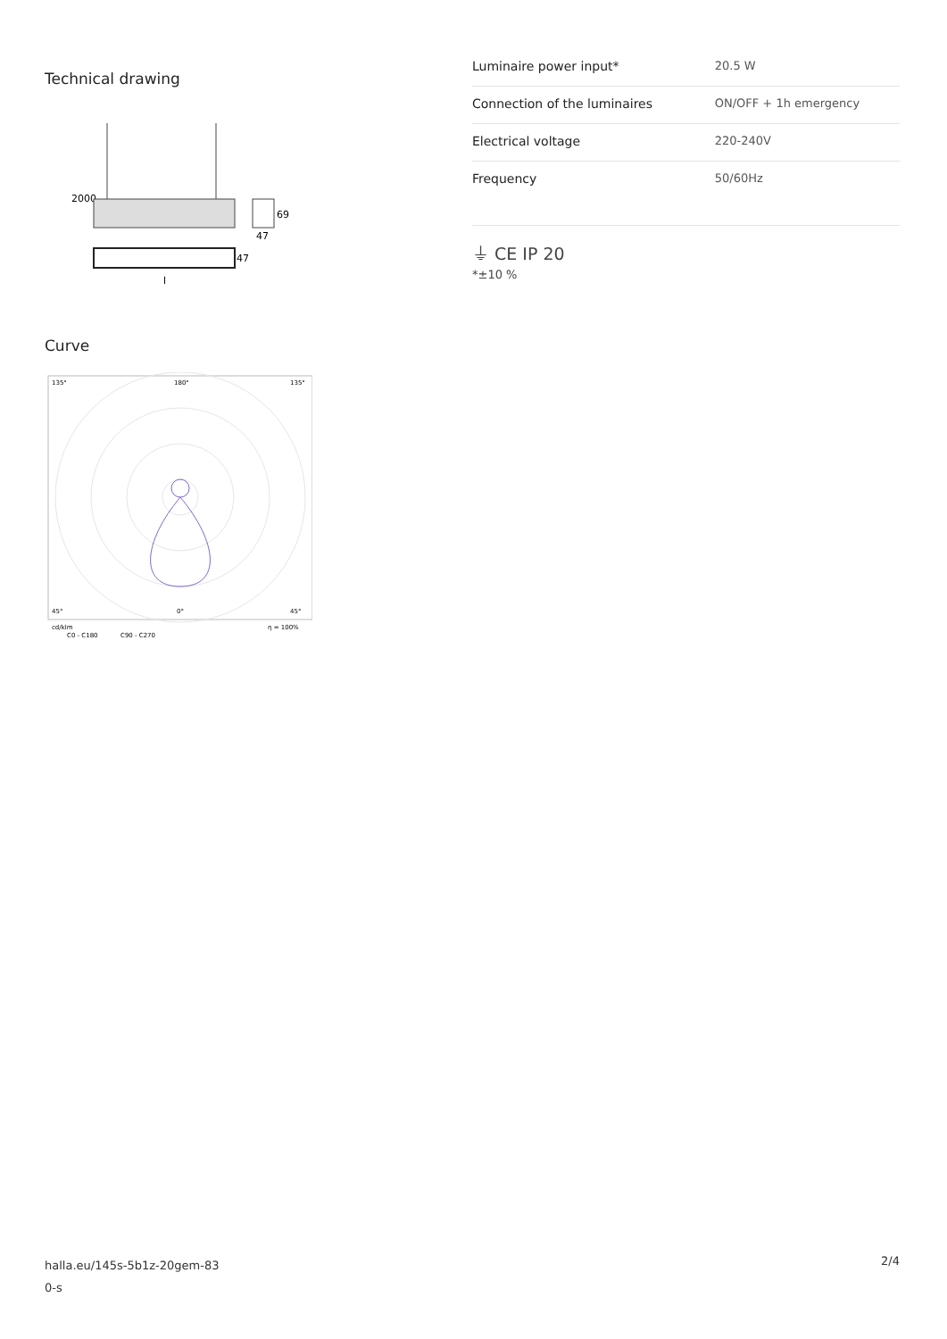Technical drawing
2000
69
47
47
l
Curve
135°
180°
135°
45°
0°
45°
cd/klm
η = 100%
C0 - C180
C90 - C270
| Luminaire power input* | 20.5 W |
| Connection of the luminaires | ON/OFF + 1h emergency |
| Electrical voltage | 220-240V |
| Frequency | 50/60Hz |
⏚ CE IP 20
*±10 %
halla.eu/145s-5b1z-20gem-83
0-s
2/4